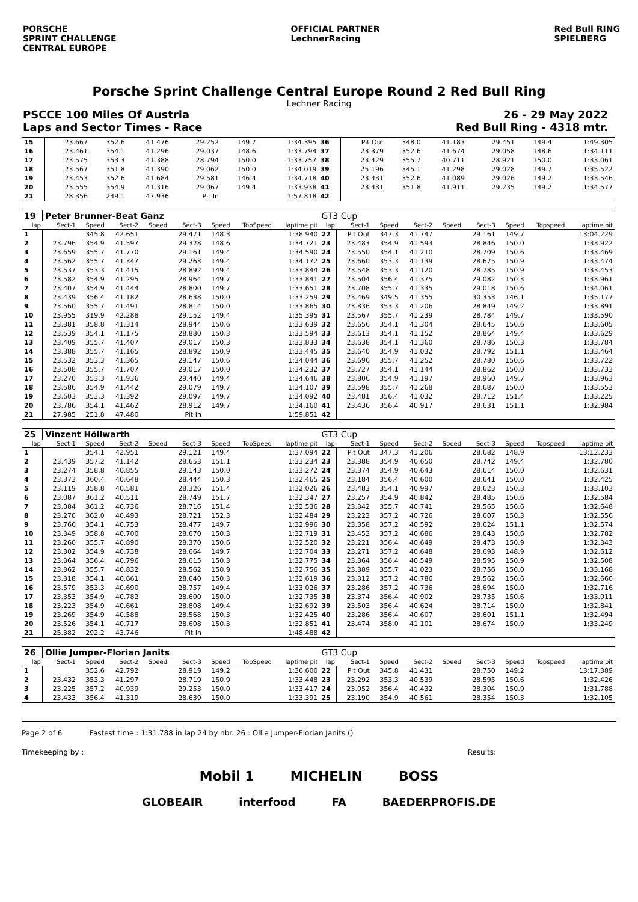PORSCHE
SPRINT CHALLENGE
CENTRAL EUROPE
OFFICIAL PARTNER
LechnerRacing
Red Bull RING
SPIELBERG
Porsche Sprint Challenge Central Europe Round 2 Red Bull Ring
Lechner Racing
PSCCE 100 Miles Of Austria 26 - 29 May 2022
Laps and Sector Times - Race Red Bull Ring - 4318 mtr.
| 15 | 23.667 | 352.6 | 41.476 | | 29.252 | 149.7 | | 1:34.395 | 36 | Pit Out | 348.0 | 41.183 | | 29.451 | 149.4 | | 1:49.305 |
| 16 | 23.461 | 354.1 | 41.296 | | 29.037 | 148.6 | | 1:33.794 | 37 | 23.379 | 352.6 | 41.674 | | 29.058 | 148.6 | | 1:34.111 |
| 17 | 23.575 | 353.3 | 41.388 | | 28.794 | 150.0 | | 1:33.757 | 38 | 23.429 | 355.7 | 40.711 | | 28.921 | 150.0 | | 1:33.061 |
| 18 | 23.567 | 351.8 | 41.390 | | 29.062 | 150.0 | | 1:34.019 | 39 | 25.196 | 345.1 | 41.298 | | 29.028 | 149.7 | | 1:35.522 |
| 19 | 23.453 | 352.6 | 41.684 | | 29.581 | 146.4 | | 1:34.718 | 40 | 23.431 | 352.6 | 41.089 | | 29.026 | 149.2 | | 1:33.546 |
| 20 | 23.555 | 354.9 | 41.316 | | 29.067 | 149.4 | | 1:33.938 | 41 | 23.431 | 351.8 | 41.911 | | 29.235 | 149.2 | | 1:34.577 |
| 21 | 28.356 | 249.1 | 47.936 | | Pit In | | | 1:57.818 | 42 | | | | | | | | |
| 19 | Peter Brunner-Beat Ganz | | | | | | | | GT3 Cup | | | | | | | | |
| lap | Sect-1 | Speed | Sect-2 | Speed | Sect-3 | Speed | TopSpeed | laptime pit | lap | Sect-1 | Speed | Sect-2 | Speed | Sect-3 | Speed | Topspeed | laptime pit |
| 1 | | 345.8 | 42.651 | | 29.471 | 148.3 | | 1:38.940 | 22 | Pit Out | 347.3 | 41.747 | | 29.161 | 149.7 | | 13:04.229 |
| 2 | 23.796 | 354.9 | 41.597 | | 29.328 | 148.6 | | 1:34.721 | 23 | 23.483 | 354.9 | 41.593 | | 28.846 | 150.0 | | 1:33.922 |
| 3 | 23.659 | 355.7 | 41.770 | | 29.161 | 149.4 | | 1:34.590 | 24 | 23.550 | 354.1 | 41.210 | | 28.709 | 150.6 | | 1:33.469 |
| 4 | 23.562 | 355.7 | 41.347 | | 29.263 | 149.4 | | 1:34.172 | 25 | 23.660 | 353.3 | 41.139 | | 28.675 | 150.9 | | 1:33.474 |
| 5 | 23.537 | 353.3 | 41.415 | | 28.892 | 149.4 | | 1:33.844 | 26 | 23.548 | 353.3 | 41.120 | | 28.785 | 150.9 | | 1:33.453 |
| 6 | 23.582 | 354.9 | 41.295 | | 28.964 | 149.7 | | 1:33.841 | 27 | 23.504 | 356.4 | 41.375 | | 29.082 | 150.3 | | 1:33.961 |
| 7 | 23.407 | 354.9 | 41.444 | | 28.800 | 149.7 | | 1:33.651 | 28 | 23.708 | 355.7 | 41.335 | | 29.018 | 150.6 | | 1:34.061 |
| 8 | 23.439 | 356.4 | 41.182 | | 28.638 | 150.0 | | 1:33.259 | 29 | 23.469 | 349.5 | 41.355 | | 30.353 | 146.1 | | 1:35.177 |
| 9 | 23.560 | 355.7 | 41.491 | | 28.814 | 150.0 | | 1:33.865 | 30 | 23.836 | 353.3 | 41.206 | | 28.849 | 149.2 | | 1:33.891 |
| 10 | 23.955 | 319.9 | 42.288 | | 29.152 | 149.4 | | 1:35.395 | 31 | 23.567 | 355.7 | 41.239 | | 28.784 | 149.7 | | 1:33.590 |
| 11 | 23.381 | 358.8 | 41.314 | | 28.944 | 150.6 | | 1:33.639 | 32 | 23.656 | 354.1 | 41.304 | | 28.645 | 150.6 | | 1:33.605 |
| 12 | 23.539 | 354.1 | 41.175 | | 28.880 | 150.3 | | 1:33.594 | 33 | 23.613 | 354.1 | 41.152 | | 28.864 | 149.4 | | 1:33.629 |
| 13 | 23.409 | 355.7 | 41.407 | | 29.017 | 150.3 | | 1:33.833 | 34 | 23.638 | 354.1 | 41.360 | | 28.786 | 150.3 | | 1:33.784 |
| 14 | 23.388 | 355.7 | 41.165 | | 28.892 | 150.9 | | 1:33.445 | 35 | 23.640 | 354.9 | 41.032 | | 28.792 | 151.1 | | 1:33.464 |
| 15 | 23.532 | 353.3 | 41.365 | | 29.147 | 150.6 | | 1:34.044 | 36 | 23.690 | 355.7 | 41.252 | | 28.780 | 150.6 | | 1:33.722 |
| 16 | 23.508 | 355.7 | 41.707 | | 29.017 | 150.0 | | 1:34.232 | 37 | 23.727 | 354.1 | 41.144 | | 28.862 | 150.0 | | 1:33.733 |
| 17 | 23.270 | 353.3 | 41.936 | | 29.440 | 149.4 | | 1:34.646 | 38 | 23.806 | 354.9 | 41.197 | | 28.960 | 149.7 | | 1:33.963 |
| 18 | 23.586 | 354.9 | 41.442 | | 29.079 | 149.7 | | 1:34.107 | 39 | 23.598 | 355.7 | 41.268 | | 28.687 | 150.0 | | 1:33.553 |
| 19 | 23.603 | 353.3 | 41.392 | | 29.097 | 149.7 | | 1:34.092 | 40 | 23.481 | 356.4 | 41.032 | | 28.712 | 151.4 | | 1:33.225 |
| 20 | 23.786 | 354.1 | 41.462 | | 28.912 | 149.7 | | 1:34.160 | 41 | 23.436 | 356.4 | 40.917 | | 28.631 | 151.1 | | 1:32.984 |
| 21 | 27.985 | 251.8 | 47.480 | | Pit In | | | 1:59.851 | 42 | | | | | | | | |
| 25 | Vinzent Höllwarth | | | | | | | | GT3 Cup | | | | | | | | |
| lap | Sect-1 | Speed | Sect-2 | Speed | Sect-3 | Speed | TopSpeed | laptime pit | lap | Sect-1 | Speed | Sect-2 | Speed | Sect-3 | Speed | Topspeed | laptime pit |
| 1 | | 354.1 | 42.951 | | 29.121 | 149.4 | | 1:37.094 | 22 | Pit Out | 347.3 | 41.206 | | 28.682 | 148.9 | | 13:12.233 |
| 2 | 23.439 | 357.2 | 41.142 | | 28.653 | 151.1 | | 1:33.234 | 23 | 23.388 | 354.9 | 40.650 | | 28.742 | 149.4 | | 1:32.780 |
| 3 | 23.274 | 358.8 | 40.855 | | 29.143 | 150.0 | | 1:33.272 | 24 | 23.374 | 354.9 | 40.643 | | 28.614 | 150.0 | | 1:32.631 |
| 4 | 23.373 | 360.4 | 40.648 | | 28.444 | 150.3 | | 1:32.465 | 25 | 23.184 | 356.4 | 40.600 | | 28.641 | 150.0 | | 1:32.425 |
| 5 | 23.119 | 358.8 | 40.581 | | 28.326 | 151.4 | | 1:32.026 | 26 | 23.483 | 354.1 | 40.997 | | 28.623 | 150.3 | | 1:33.103 |
| 6 | 23.087 | 361.2 | 40.511 | | 28.749 | 151.7 | | 1:32.347 | 27 | 23.257 | 354.9 | 40.842 | | 28.485 | 150.6 | | 1:32.584 |
| 7 | 23.084 | 361.2 | 40.736 | | 28.716 | 151.4 | | 1:32.536 | 28 | 23.342 | 355.7 | 40.741 | | 28.565 | 150.6 | | 1:32.648 |
| 8 | 23.270 | 362.0 | 40.493 | | 28.721 | 152.3 | | 1:32.484 | 29 | 23.223 | 357.2 | 40.726 | | 28.607 | 150.3 | | 1:32.556 |
| 9 | 23.766 | 354.1 | 40.753 | | 28.477 | 149.7 | | 1:32.996 | 30 | 23.358 | 357.2 | 40.592 | | 28.624 | 151.1 | | 1:32.574 |
| 10 | 23.349 | 358.8 | 40.700 | | 28.670 | 150.3 | | 1:32.719 | 31 | 23.453 | 357.2 | 40.686 | | 28.643 | 150.6 | | 1:32.782 |
| 11 | 23.260 | 355.7 | 40.890 | | 28.370 | 150.6 | | 1:32.520 | 32 | 23.221 | 356.4 | 40.649 | | 28.473 | 150.9 | | 1:32.343 |
| 12 | 23.302 | 354.9 | 40.738 | | 28.664 | 149.7 | | 1:32.704 | 33 | 23.271 | 357.2 | 40.648 | | 28.693 | 148.9 | | 1:32.612 |
| 13 | 23.364 | 356.4 | 40.796 | | 28.615 | 150.3 | | 1:32.775 | 34 | 23.364 | 356.4 | 40.549 | | 28.595 | 150.9 | | 1:32.508 |
| 14 | 23.362 | 355.7 | 40.832 | | 28.562 | 150.9 | | 1:32.756 | 35 | 23.389 | 355.7 | 41.023 | | 28.756 | 150.0 | | 1:33.168 |
| 15 | 23.318 | 354.1 | 40.661 | | 28.640 | 150.3 | | 1:32.619 | 36 | 23.312 | 357.2 | 40.786 | | 28.562 | 150.6 | | 1:32.660 |
| 16 | 23.579 | 353.3 | 40.690 | | 28.757 | 149.4 | | 1:33.026 | 37 | 23.286 | 357.2 | 40.736 | | 28.694 | 150.0 | | 1:32.716 |
| 17 | 23.353 | 354.9 | 40.782 | | 28.600 | 150.0 | | 1:32.735 | 38 | 23.374 | 356.4 | 40.902 | | 28.735 | 150.6 | | 1:33.011 |
| 18 | 23.223 | 354.9 | 40.661 | | 28.808 | 149.4 | | 1:32.692 | 39 | 23.503 | 356.4 | 40.624 | | 28.714 | 150.0 | | 1:32.841 |
| 19 | 23.269 | 354.9 | 40.588 | | 28.568 | 150.3 | | 1:32.425 | 40 | 23.286 | 356.4 | 40.607 | | 28.601 | 151.1 | | 1:32.494 |
| 20 | 23.526 | 354.1 | 40.717 | | 28.608 | 150.3 | | 1:32.851 | 41 | 23.474 | 358.0 | 41.101 | | 28.674 | 150.9 | | 1:33.249 |
| 21 | 25.382 | 292.2 | 43.746 | | Pit In | | | 1:48.488 | 42 | | | | | | | | |
| 26 | Ollie Jumper-Florian Janits | | | | | | | | GT3 Cup | | | | | | | | |
| lap | Sect-1 | Speed | Sect-2 | Speed | Sect-3 | Speed | TopSpeed | laptime pit | lap | Sect-1 | Speed | Sect-2 | Speed | Sect-3 | Speed | Topspeed | laptime pit |
| 1 | | 352.6 | 42.792 | | 28.919 | 149.2 | | 1:36.600 | 22 | Pit Out | 345.8 | 41.431 | | 28.750 | 149.2 | | 13:17.389 |
| 2 | 23.432 | 353.3 | 41.297 | | 28.719 | 150.9 | | 1:33.448 | 23 | 23.292 | 353.3 | 40.539 | | 28.595 | 150.6 | | 1:32.426 |
| 3 | 23.225 | 357.2 | 40.939 | | 29.253 | 150.0 | | 1:33.417 | 24 | 23.052 | 356.4 | 40.432 | | 28.304 | 150.9 | | 1:31.788 |
| 4 | 23.433 | 356.4 | 41.319 | | 28.639 | 150.0 | | 1:33.391 | 25 | 23.190 | 354.9 | 40.561 | | 28.354 | 150.3 | | 1:32.105 |
Page 2 of 6 Fastest time : 1:31.788 in lap 24 by nbr. 26 : Ollie Jumper-Florian Janits ()
Timekeeping by : Results:
Mobil 1 MICHELIN BOSS
GLOBEAIR interfood FA BAEDERPROFIS.DE